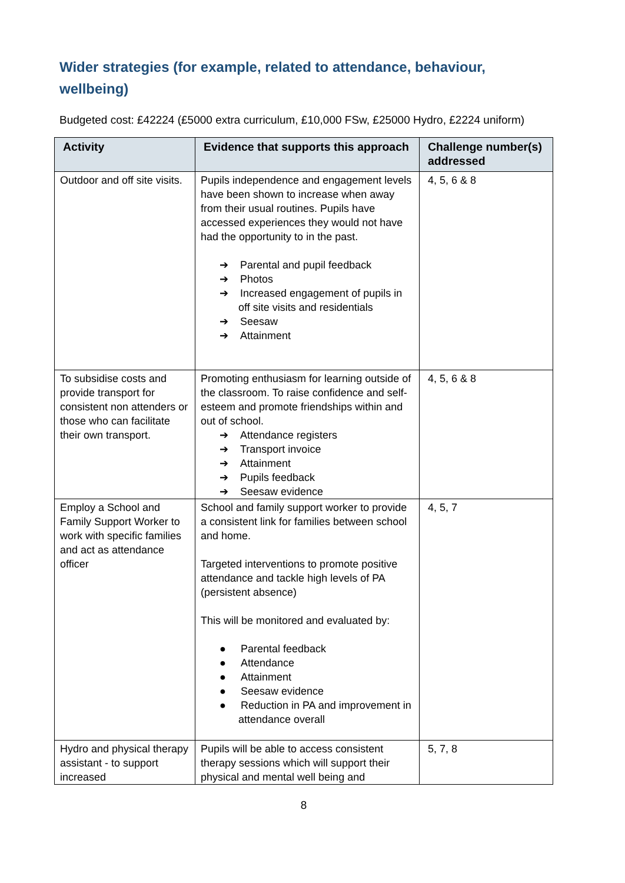Wider strategies (for example, related to attendance, behaviour, wellbeing)
Budgeted cost: £42224 (£5000 extra curriculum, £10,000 FSw, £25000 Hydro, £2224 uniform)
| Activity | Evidence that supports this approach | Challenge number(s) addressed |
| --- | --- | --- |
| Outdoor and off site visits. | Pupils independence and engagement levels have been shown to increase when away from their usual routines. Pupils have accessed experiences they would not have had the opportunity to in the past. ➔ Parental and pupil feedback ➔ Photos ➔ Increased engagement of pupils in off site visits and residentials ➔ Seesaw ➔ Attainment | 4, 5, 6 & 8 |
| To subsidise costs and provide transport for consistent non attenders or those who can facilitate their own transport. | Promoting enthusiasm for learning outside of the classroom. To raise confidence and self- esteem and promote friendships within and out of school. ➔ Attendance registers ➔ Transport invoice ➔ Attainment ➔ Pupils feedback ➔ Seesaw evidence | 4, 5, 6 & 8 |
| Employ a School and Family Support Worker to work with specific families and act as attendance officer | School and family support worker to provide a consistent link for families between school and home. Targeted interventions to promote positive attendance and tackle high levels of PA (persistent absence) This will be monitored and evaluated by: ● Parental feedback ● Attendance ● Attainment ● Seesaw evidence ● Reduction in PA and improvement in attendance overall | 4, 5, 7 |
| Hydro and physical therapy assistant - to support increased | Pupils will be able to access consistent therapy sessions which will support their physical and mental well being and | 5, 7, 8 |
8